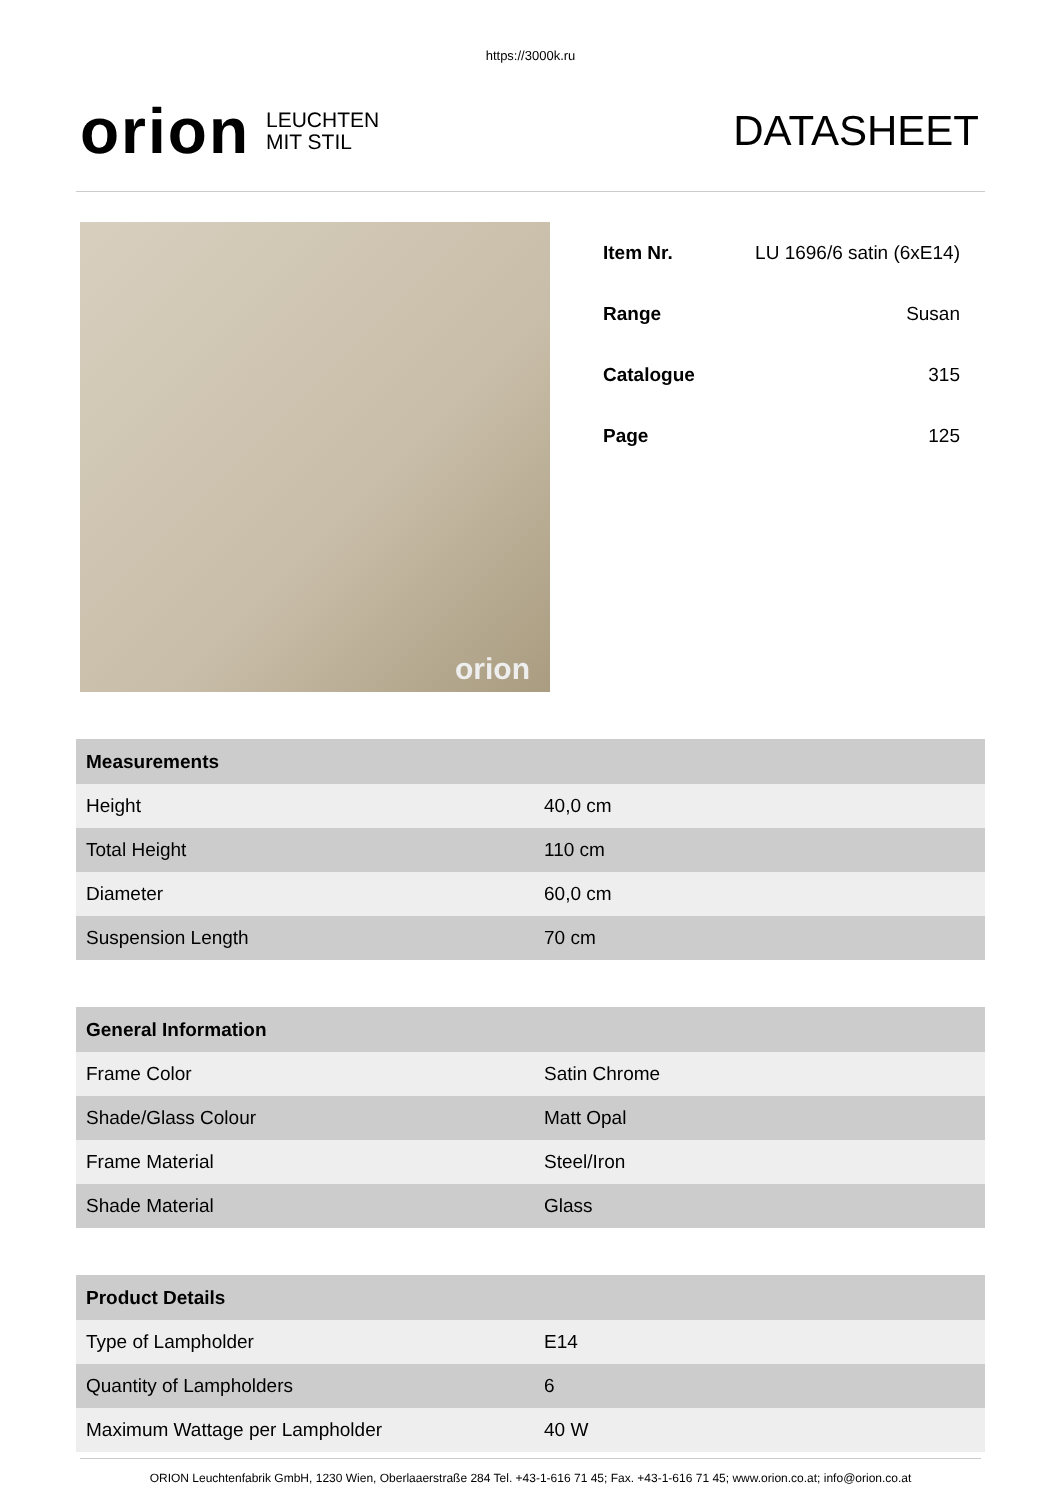https://3000k.ru
orion LEUCHTEN
MIT STIL
DATASHEET
orion
| Item Nr. | LU 1696/6 satin (6xE14) |
| Range | Susan |
| Catalogue | 315 |
| Page | 125 |
| Measurements | |
| --- | --- |
| Height | 40,0 cm |
| Total Height | 110 cm |
| Diameter | 60,0 cm |
| Suspension Length | 70 cm |
| General Information | |
| --- | --- |
| Frame Color | Satin Chrome |
| Shade/Glass Colour | Matt Opal |
| Frame Material | Steel/Iron |
| Shade Material | Glass |
| Product Details | |
| --- | --- |
| Type of Lampholder | E14 |
| Quantity of Lampholders | 6 |
| Maximum Wattage per Lampholder | 40 W |
ORION Leuchtenfabrik GmbH, 1230 Wien, Oberlaaerstraße 284 Tel. +43-1-616 71 45; Fax. +43-1-616 71 45; www.orion.co.at; info@orion.co.at